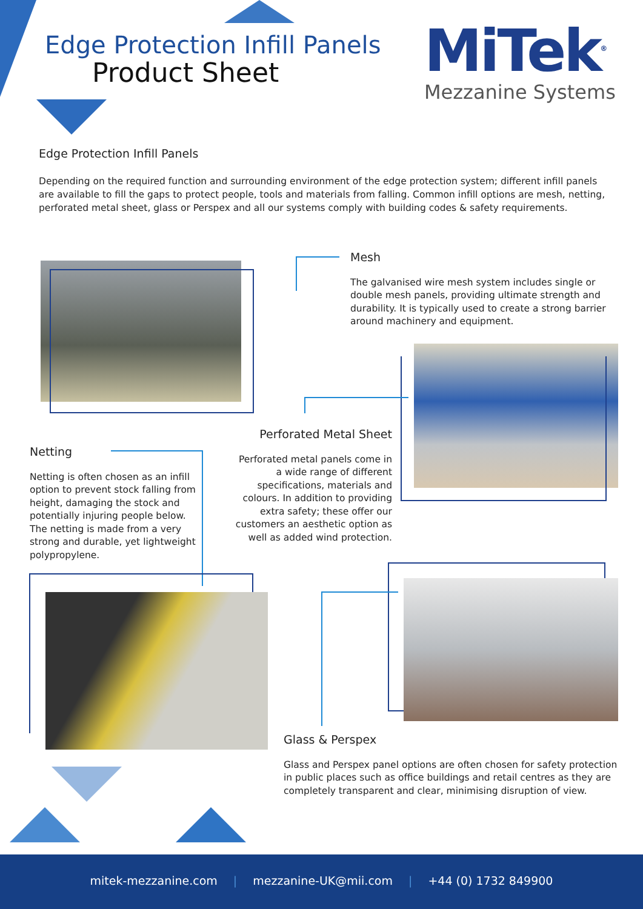Edge Protection Infill Panels
Product Sheet
MiTek<sup>®</sup>
Mezzanine Systems
Edge Protection Infill Panels
Depending on the required function and surrounding environment of the edge protection system; different infill panels are available to fill the gaps to protect people, tools and materials from falling. Common infill options are mesh, netting, perforated metal sheet, glass or Perspex and all our systems comply with building codes & safety requirements.
Mesh
The galvanised wire mesh system includes single or double mesh panels, providing ultimate strength and durability. It is typically used to create a strong barrier around machinery and equipment.
Perforated Metal Sheet
Perforated metal panels come in a wide range of different specifications, materials and colours. In addition to providing extra safety; these offer our customers an aesthetic option as well as added wind protection.
Netting
Netting is often chosen as an infill option to prevent stock falling from height, damaging the stock and potentially injuring people below. The netting is made from a very strong and durable, yet lightweight polypropylene.
Glass & Perspex
Glass and Perspex panel options are often chosen for safety protection in public places such as office buildings and retail centres as they are completely transparent and clear, minimising disruption of view.
mitek-mezzanine.com | mezzanine-UK@mii.com | +44 (0) 1732 849900